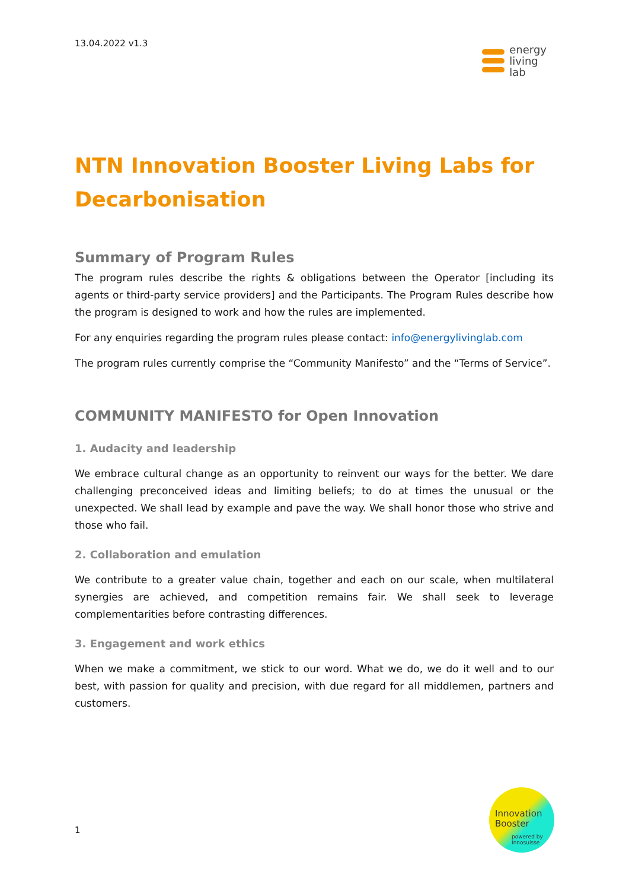13.04.2022 v1.3
energy
living
lab
NTN Innovation Booster Living Labs for Decarbonisation
Summary of Program Rules
The program rules describe the rights & obligations between the Operator [including its agents or third-party service providers] and the Participants. The Program Rules describe how the program is designed to work and how the rules are implemented.
For any enquiries regarding the program rules please contact: info@energylivinglab.com
The program rules currently comprise the “Community Manifesto” and the “Terms of Service”.
COMMUNITY MANIFESTO for Open Innovation
1. Audacity and leadership
We embrace cultural change as an opportunity to reinvent our ways for the better. We dare challenging preconceived ideas and limiting beliefs; to do at times the unusual or the unexpected. We shall lead by example and pave the way. We shall honor those who strive and those who fail.
2. Collaboration and emulation
We contribute to a greater value chain, together and each on our scale, when multilateral synergies are achieved, and competition remains fair. We shall seek to leverage complementarities before contrasting differences.
3. Engagement and work ethics
When we make a commitment, we stick to our word. What we do, we do it well and to our best, with passion for quality and precision, with due regard for all middlemen, partners and customers.
1
Innovation
Booster
powered by
Innosuisse